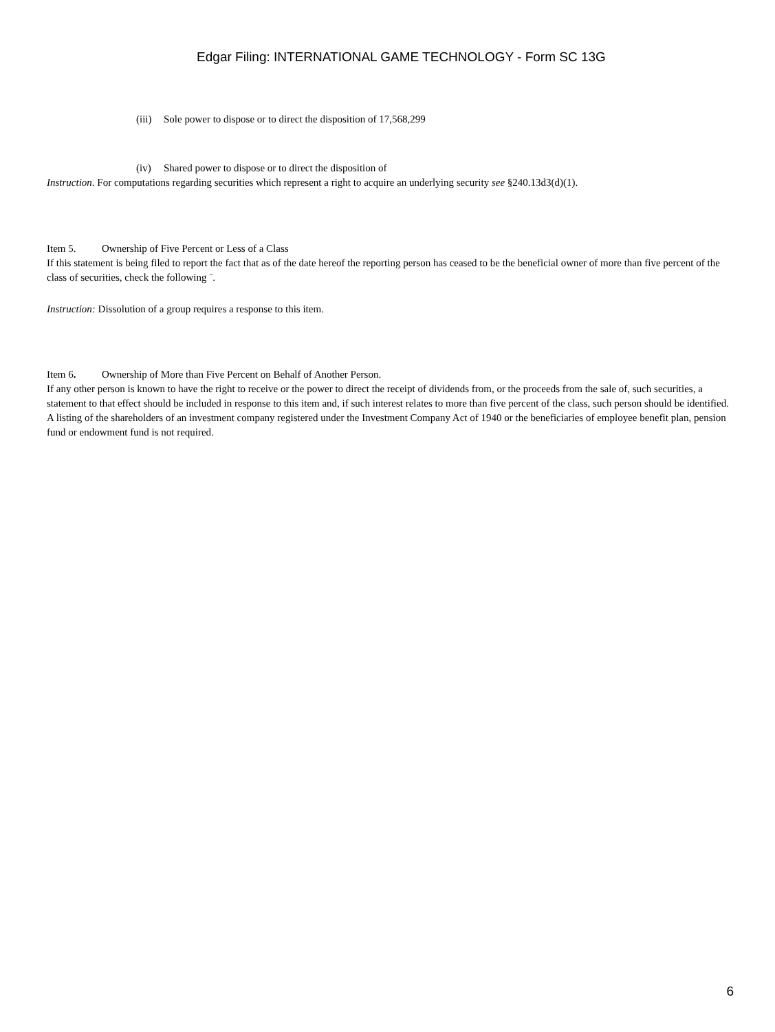Edgar Filing: INTERNATIONAL GAME TECHNOLOGY - Form SC 13G
(iii) Sole power to dispose or to direct the disposition of 17,568,299
(iv) Shared power to dispose or to direct the disposition of
Instruction. For computations regarding securities which represent a right to acquire an underlying security see §240.13d3(d)(1).
Item 5. Ownership of Five Percent or Less of a Class
If this statement is being filed to report the fact that as of the date hereof the reporting person has ceased to be the beneficial owner of more than five percent of the class of securities, check the following ¨.
Instruction: Dissolution of a group requires a response to this item.
Item 6. Ownership of More than Five Percent on Behalf of Another Person.
If any other person is known to have the right to receive or the power to direct the receipt of dividends from, or the proceeds from the sale of, such securities, a statement to that effect should be included in response to this item and, if such interest relates to more than five percent of the class, such person should be identified. A listing of the shareholders of an investment company registered under the Investment Company Act of 1940 or the beneficiaries of employee benefit plan, pension fund or endowment fund is not required.
6